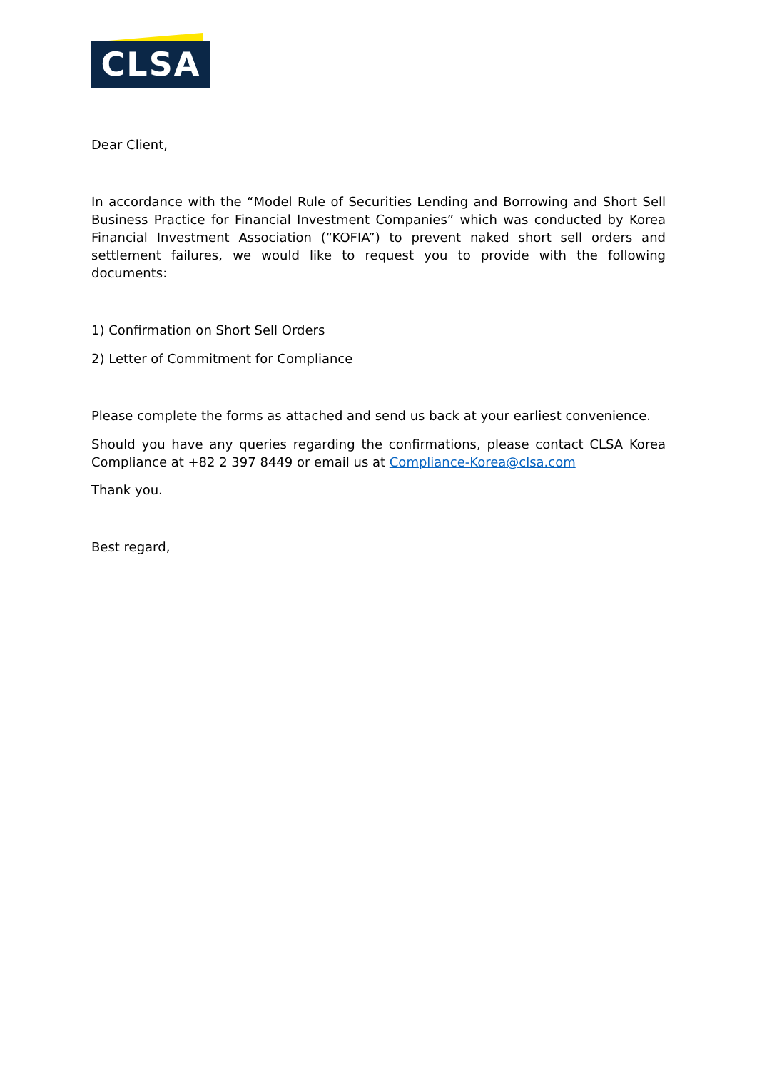CLSA
Dear Client,
In accordance with the “Model Rule of Securities Lending and Borrowing and Short Sell Business Practice for Financial Investment Companies” which was conducted by Korea Financial Investment Association (“KOFIA”) to prevent naked short sell orders and settlement failures, we would like to request you to provide with the following documents:
1) Confirmation on Short Sell Orders
2) Letter of Commitment for Compliance
Please complete the forms as attached and send us back at your earliest convenience.
Should you have any queries regarding the confirmations, please contact CLSA Korea Compliance at +82 2 397 8449 or email us at Compliance-Korea@clsa.com
Thank you.
Best regard,